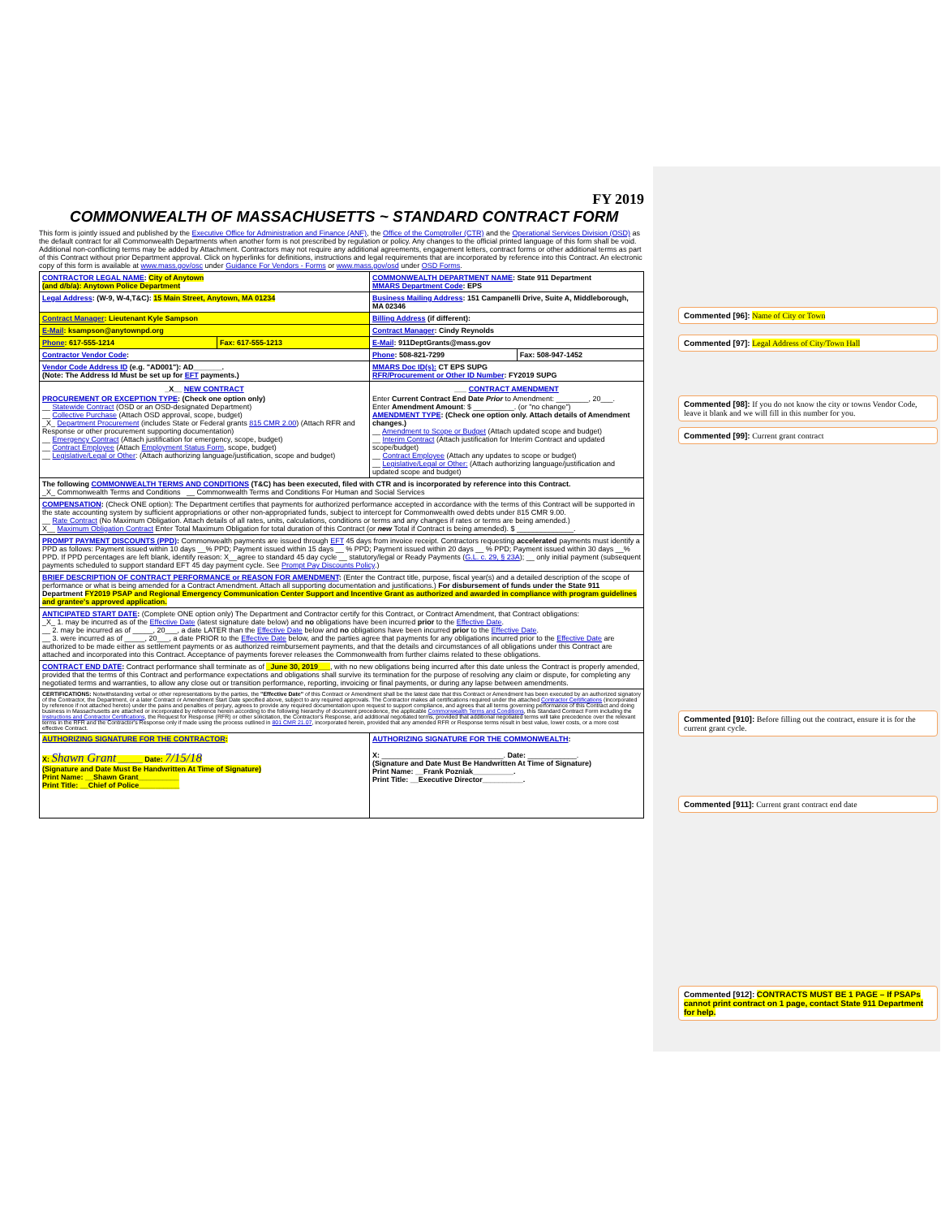FY 2019
COMMONWEALTH OF MASSACHUSETTS ~ STANDARD CONTRACT FORM
This form is jointly issued and published by the Executive Office for Administration and Finance (ANF), the Office of the Comptroller (CTR) and the Operational Services Division (OSD) as the default contract for all Commonwealth Departments when another form is not prescribed by regulation or policy. Any changes to the official printed language of this form shall be void. Additional non-conflicting terms may be added by Attachment. Contractors may not require any additional agreements, engagement letters, contract forms or other additional terms as part of this Contract without prior Department approval. Click on hyperlinks for definitions, instructions and legal requirements that are incorporated by reference into this Contract. An electronic copy of this form is available at www.mass.gov/osc under Guidance For Vendors - Forms or www.mass.gov/osd under OSD Forms.
| CONTRACTOR LEGAL NAME : City of Anytown (and d/b/a): Anytown Police Department | | COMMONWEALTH DEPARTMENT NAME : State 911 Department MMARS Department Code : EPS | |
| Legal Address : (W-9, W-4,T&C): 15 Main Street, Anytown, MA 01234 | | Business Mailing Address : 151 Campanelli Drive, Suite A, Middleborough, MA 02346 | |
| Contract Manager : Lieutenant Kyle Sampson | | Billing Address (if different): | |
| E-Mail : ksampson@anytownpd.org | | Contract Manager : Cindy Reynolds | |
| Phone : 617-555-1214 | Fax: 617-555-1213 | E-Mail : 911DeptGrants@mass.gov | |
| Contractor Vendor Code : | | Phone : 508-821-7299 | Fax: 508-947-1452 |
| Vendor Code Address ID (e.g. "AD001"): AD_______. (Note: The Address Id Must be set up for EFT payments.) | | MMARS Doc ID(s): CT EPS SUPG RFR/Procurement or Other ID Number : FY2019 SUPG | |
| _X__ NEW CONTRACT PROCUREMENT OR EXCEPTION TYPE : (Check one option only) __ Statewide Contract (OSD or an OSD-designated Department) __ Collective Purchase (Attach OSD approval, scope, budget) _X_ Department Procurement (includes State or Federal grants 815 CMR 2.00 ) (Attach RFR and Response or other procurement supporting documentation) __ Emergency Contract (Attach justification for emergency, scope, budget) __ Contract Employee (Attach Employment Status Form , scope, budget) __ Legislative/Legal or Other : (Attach authorizing language/justification, scope and budget) | | ___ CONTRACT AMENDMENT Enter Current Contract End Date Prior to Amendment: ________, 20___. Enter Amendment Amount : $ __________. (or "no change") AMENDMENT TYPE : (Check one option only. Attach details of Amendment changes.) __ Amendment to Scope or Budget (Attach updated scope and budget) __ Interim Contract (Attach justification for Interim Contract and updated scope/budget) __ Contract Employee (Attach any updates to scope or budget) __ Legislative/Legal or Other: (Attach authorizing language/justification and updated scope and budget) | |
| The following COMMONWEALTH TERMS AND CONDITIONS (T&C) has been executed, filed with CTR and is incorporated by reference into this Contract. _X_ Commonwealth Terms and Conditions __ Commonwealth Terms and Conditions For Human and Social Services | | | |
| COMPENSATION : (Check ONE option): The Department certifies that payments for authorized performance accepted in accordance with the terms of this Contract will be supported in the state accounting system by sufficient appropriations or other non-appropriated funds, subject to intercept for Commonwealth owed debts under 815 CMR 9.00. __ Rate Contract (No Maximum Obligation. Attach details of all rates, units, calculations, conditions or terms and any changes if rates or terms are being amended.) X__ Maximum Obligation Contract Enter Total Maximum Obligation for total duration of this Contract (or new Total if Contract is being amended). $ ______________. | | | |
| PROMPT PAYMENT DISCOUNTS (PPD) : Commonwealth payments are issued through EFT 45 days from invoice receipt. Contractors requesting accelerated payments must identify a PPD as follows: Payment issued within 10 days __% PPD; Payment issued within 15 days __ % PPD; Payment issued within 20 days __ % PPD; Payment issued within 30 days __% PPD. If PPD percentages are left blank, identify reason: X__agree to standard 45 day cycle __ statutory/legal or Ready Payments ( G.L. c. 29, § 23A ); __ only initial payment (subsequent payments scheduled to support standard EFT 45 day payment cycle. See Prompt Pay Discounts Policy .) | | | |
| BRIEF DESCRIPTION OF CONTRACT PERFORMANCE or REASON FOR AMENDMENT : (Enter the Contract title, purpose, fiscal year(s) and a detailed description of the scope of performance or what is being amended for a Contract Amendment. Attach all supporting documentation and justifications.) For disbursement of funds under the State 911 Department FY2019 PSAP and Regional Emergency Communication Center Support and Incentive Grant as authorized and awarded in compliance with program guidelines and grantee's approved application. | | | |
| ANTICIPATED START DATE : (Complete ONE option only) The Department and Contractor certify for this Contract, or Contract Amendment, that Contract obligations: _X_ 1. may be incurred as of the Effective Date (latest signature date below) and no obligations have been incurred prior to the Effective Date . __ 2. may be incurred as of _____, 20___, a date LATER than the Effective Date below and no obligations have been incurred prior to the Effective Date . __ 3. were incurred as of _____, 20___, a date PRIOR to the Effective Date below, and the parties agree that payments for any obligations incurred prior to the Effective Date are authorized to be made either as settlement payments or as authorized reimbursement payments, and that the details and circumstances of all obligations under this Contract are attached and incorporated into this Contract. Acceptance of payments forever releases the Commonwealth from further claims related to these obligations. | | | |
| CONTRACT END DATE : Contract performance shall terminate as of _June 30, 2019___ , with no new obligations being incurred after this date unless the Contract is properly amended, provided that the terms of this Contract and performance expectations and obligations shall survive its termination for the purpose of resolving any claim or dispute, for completing any negotiated terms and warranties, to allow any close out or transition performance, reporting, invoicing or final payments, or during any lapse between amendments. | | | |
| CERTIFICATIONS: Notwithstanding verbal or other representations by the parties, the "Effective Date" of this Contract or Amendment shall be the latest date that this Contract or Amendment has been executed by an authorized signatory of the Contractor, the Department, or a later Contract or Amendment Start Date specified above, subject to any required approvals. The Contractor makes all certifications required under the attached Contractor Certifications (incorporated by reference if not attached hereto) under the pains and penalties of perjury, agrees to provide any required documentation upon request to support compliance, and agrees that all terms governing performance of this Contract and doing business in Massachusetts are attached or incorporated by reference herein according to the following hierarchy of document precedence, the applicable Commonwealth Terms and Conditions , this Standard Contract Form including the Instructions and Contractor Certifications , the Request for Response (RFR) or other solicitation, the Contractor's Response, and additional negotiated terms, provided that additional negotiated terms will take precedence over the relevant terms in the RFR and the Contractor's Response only if made using the process outlined in 801 CMR 21.07 , incorporated herein, provided that any amended RFR or Response terms result in best value, lower costs, or a more cost effective Contract. | | | |
| AUTHORIZING SIGNATURE FOR THE CONTRACTOR : X: Shawn Grant ______ Date: 7/15/18 (Signature and Date Must Be Handwritten At Time of Signature) Print Name: __Shawn Grant__________ Print Title: __Chief of Police__________ | | AUTHORIZING SIGNATURE FOR THE COMMONWEALTH : X: ______________________________. Date: ____________. (Signature and Date Must Be Handwritten At Time of Signature) Print Name: __Frank Pozniak__________. Print Title: __Executive Director__________. | |
Commented [96]: Name of City or Town
Commented [97]: Legal Address of City/Town Hall
Commented [98]: If you do not know the city or towns Vendor Code, leave it blank and we will fill in this number for you.
Commented [99]: Current grant contract
Commented [910]: Before filling out the contract, ensure it is for the current grant cycle.
Commented [911]: Current grant contract end date
Commented [912]: CONTRACTS MUST BE 1 PAGE – If PSAPs cannot print contract on 1 page, contact State 911 Department for help.